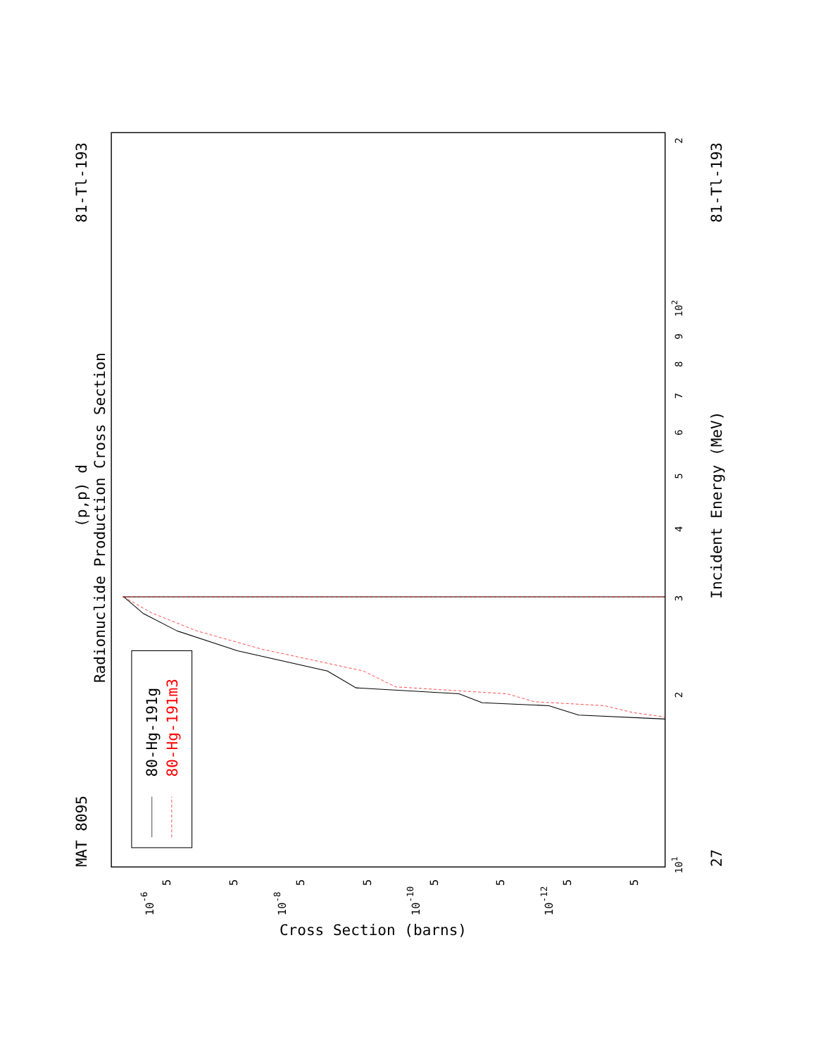Radionuclide Production Cross Section
(p,p) d
MAT 8095
81-Tl-193
27
81-Tl-193
Incident Energy (MeV)
Cross Section (barns)
80-Hg-191g
80-Hg-191m3
101
102
2
3
4
5
6
7
8
9
2
10-6
5
5
10-8
5
5
10-10
5
5
10-12
5
5